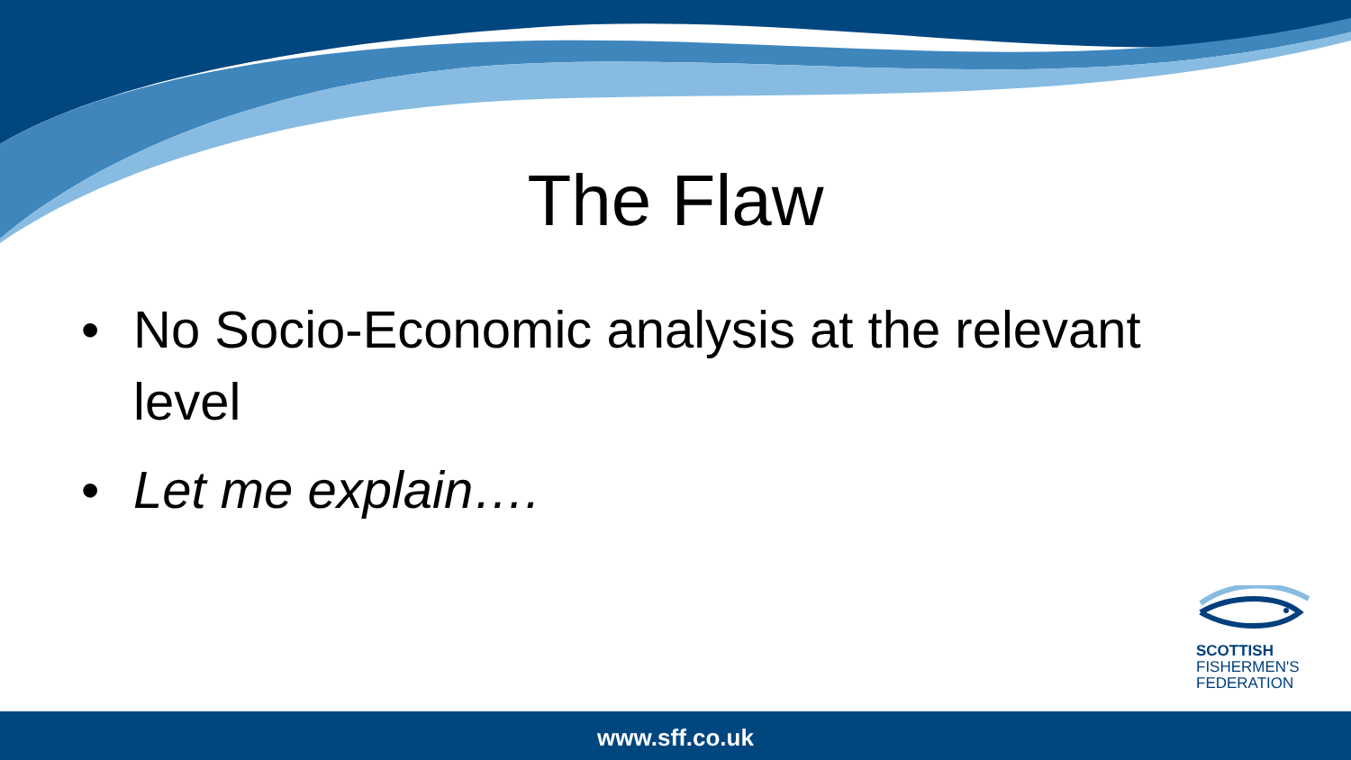The Flaw
• No Socio-Economic analysis at the relevant level
• Let me explain….
SCOTTISH
FISHERMEN'S
FEDERATION
www.sff.co.uk